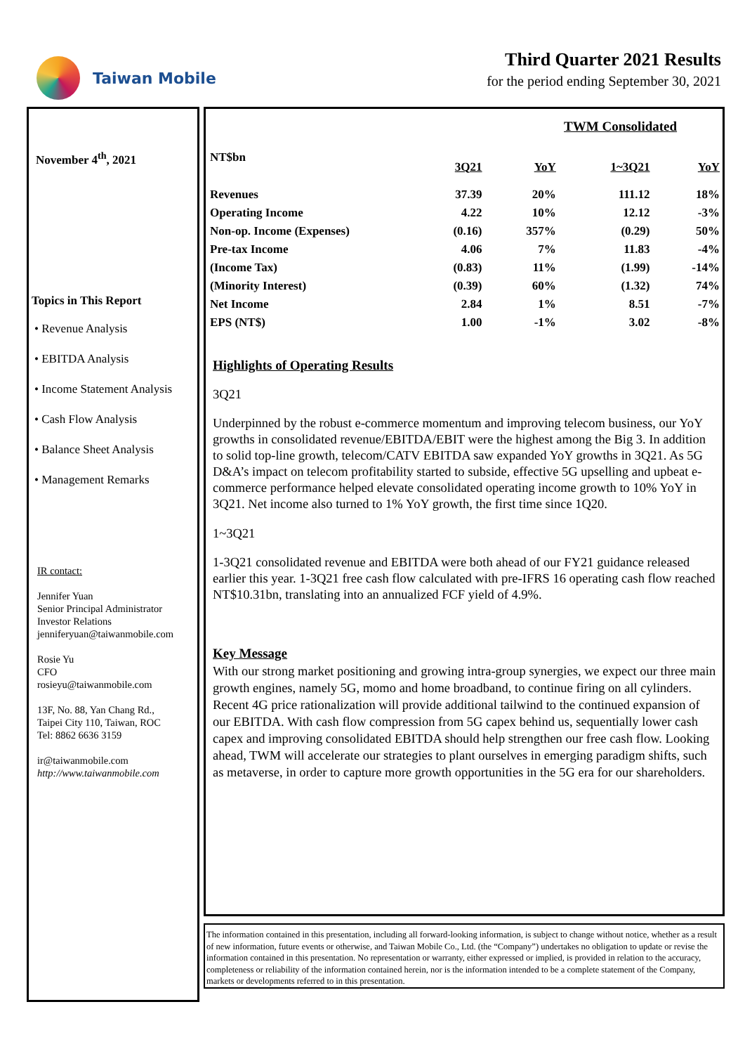Taiwan Mobile
Third Quarter 2021 Results
for the period ending September 30, 2021
November 4<sup>th</sup>, 2021
Topics in This Report
• Revenue Analysis
• EBITDA Analysis
• Income Statement Analysis
• Cash Flow Analysis
• Balance Sheet Analysis
• Management Remarks
IR contact:
Jennifer Yuan
Senior Principal Administrator
Investor Relations
jenniferyuan@taiwanmobile.com
Rosie Yu
CFO
rosieyu@taiwanmobile.com
13F, No. 88, Yan Chang Rd.,
Taipei City 110, Taiwan, ROC
Tel: 8862 6636 3159
ir@taiwanmobile.com
http://www.taiwanmobile.com
| | TWM Consolidated | | | |
| --- | --- | --- | --- | --- |
| NT$bn | 3Q21 | YoY | 1~3Q21 | YoY |
| Revenues | 37.39 | 20% | 111.12 | 18% |
| Operating Income | 4.22 | 10% | 12.12 | -3% |
| Non-op. Income (Expenses) | (0.16) | 357% | (0.29) | 50% |
| Pre-tax Income | 4.06 | 7% | 11.83 | -4% |
| (Income Tax) | (0.83) | 11% | (1.99) | -14% |
| (Minority Interest) | (0.39) | 60% | (1.32) | 74% |
| Net Income | 2.84 | 1% | 8.51 | -7% |
| EPS (NT$) | 1.00 | -1% | 3.02 | -8% |
Highlights of Operating Results
3Q21
Underpinned by the robust e-commerce momentum and improving telecom business, our YoY growths in consolidated revenue/EBITDA/EBIT were the highest among the Big 3. In addition to solid top-line growth, telecom/CATV EBITDA saw expanded YoY growths in 3Q21. As 5G D&A’s impact on telecom profitability started to subside, effective 5G upselling and upbeat e-commerce performance helped elevate consolidated operating income growth to 10% YoY in 3Q21. Net income also turned to 1% YoY growth, the first time since 1Q20.
1~3Q21
1-3Q21 consolidated revenue and EBITDA were both ahead of our FY21 guidance released earlier this year. 1-3Q21 free cash flow calculated with pre-IFRS 16 operating cash flow reached NT$10.31bn, translating into an annualized FCF yield of 4.9%.
Key Message
With our strong market positioning and growing intra-group synergies, we expect our three main growth engines, namely 5G, momo and home broadband, to continue firing on all cylinders. Recent 4G price rationalization will provide additional tailwind to the continued expansion of our EBITDA. With cash flow compression from 5G capex behind us, sequentially lower cash capex and improving consolidated EBITDA should help strengthen our free cash flow. Looking ahead, TWM will accelerate our strategies to plant ourselves in emerging paradigm shifts, such as metaverse, in order to capture more growth opportunities in the 5G era for our shareholders.
The information contained in this presentation, including all forward-looking information, is subject to change without notice, whether as a result of new information, future events or otherwise, and Taiwan Mobile Co., Ltd. (the “Company”) undertakes no obligation to update or revise the information contained in this presentation. No representation or warranty, either expressed or implied, is provided in relation to the accuracy, completeness or reliability of the information contained herein, nor is the information intended to be a complete statement of the Company, markets or developments referred to in this presentation.